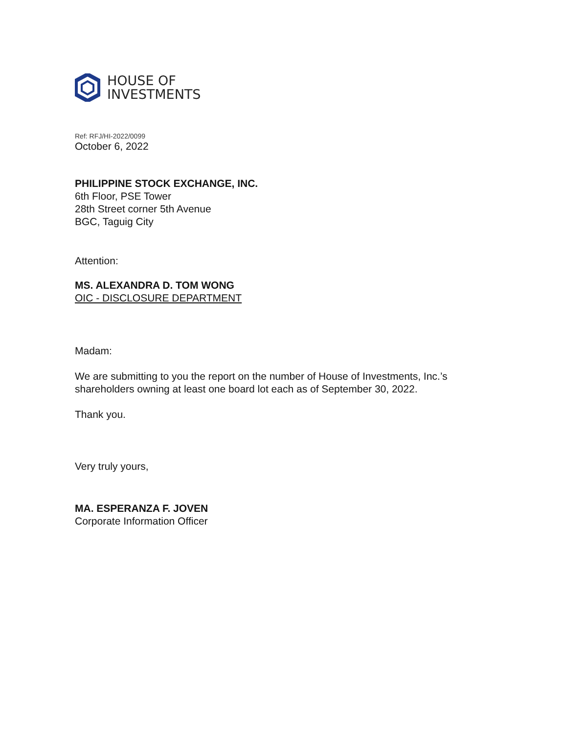HOUSE OF
INVESTMENTS
Ref: RFJ/HI-2022/0099
October 6, 2022
PHILIPPINE STOCK EXCHANGE, INC.
6th Floor, PSE Tower
28th Street corner 5th Avenue
BGC, Taguig City
Attention:
MS. ALEXANDRA D. TOM WONG
OIC - DISCLOSURE DEPARTMENT
Madam:
We are submitting to you the report on the number of House of Investments, Inc.’s
shareholders owning at least one board lot each as of September 30, 2022.
Thank you.
Very truly yours,
MA. ESPERANZA F. JOVEN
Corporate Information Officer